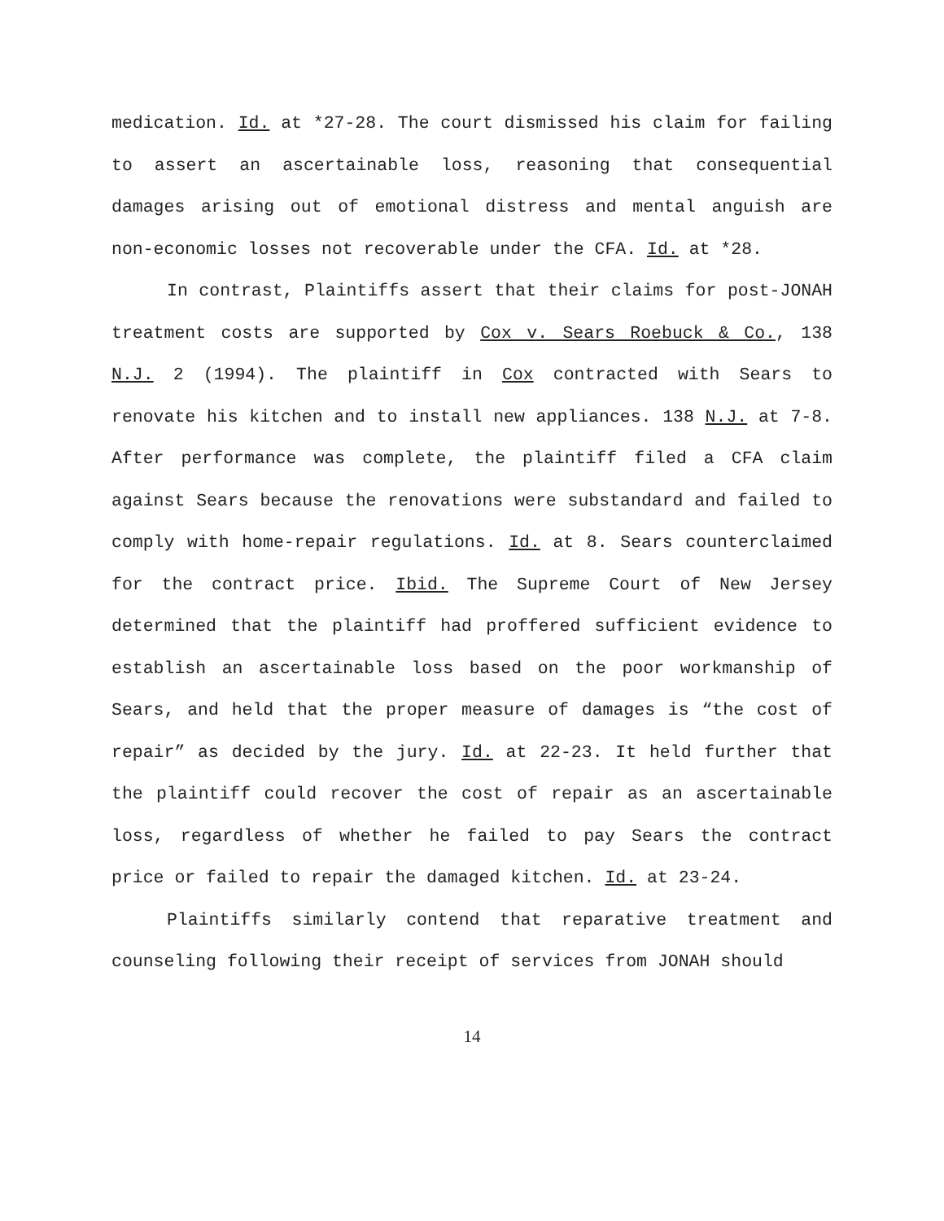medication. Id. at *27-28. The court dismissed his claim for failing to assert an ascertainable loss, reasoning that consequential damages arising out of emotional distress and mental anguish are non-economic losses not recoverable under the CFA. Id. at *28.
In contrast, Plaintiffs assert that their claims for post-JONAH treatment costs are supported by Cox v. Sears Roebuck & Co., 138 N.J. 2 (1994). The plaintiff in Cox contracted with Sears to renovate his kitchen and to install new appliances. 138 N.J. at 7-8. After performance was complete, the plaintiff filed a CFA claim against Sears because the renovations were substandard and failed to comply with home-repair regulations. Id. at 8. Sears counterclaimed for the contract price. Ibid. The Supreme Court of New Jersey determined that the plaintiff had proffered sufficient evidence to establish an ascertainable loss based on the poor workmanship of Sears, and held that the proper measure of damages is “the cost of repair” as decided by the jury. Id. at 22-23. It held further that the plaintiff could recover the cost of repair as an ascertainable loss, regardless of whether he failed to pay Sears the contract price or failed to repair the damaged kitchen. Id. at 23-24.
Plaintiffs similarly contend that reparative treatment and counseling following their receipt of services from JONAH should
14